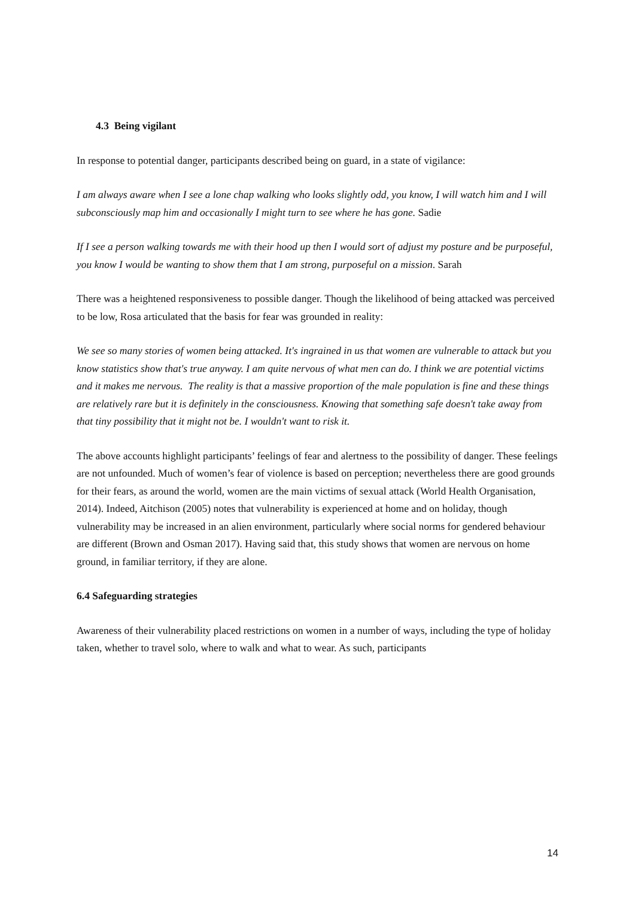4.3 Being vigilant
In response to potential danger, participants described being on guard, in a state of vigilance:
I am always aware when I see a lone chap walking who looks slightly odd, you know, I will watch him and I will subconsciously map him and occasionally I might turn to see where he has gone. Sadie
If I see a person walking towards me with their hood up then I would sort of adjust my posture and be purposeful, you know I would be wanting to show them that I am strong, purposeful on a mission. Sarah
There was a heightened responsiveness to possible danger. Though the likelihood of being attacked was perceived to be low, Rosa articulated that the basis for fear was grounded in reality:
We see so many stories of women being attacked. It's ingrained in us that women are vulnerable to attack but you know statistics show that's true anyway. I am quite nervous of what men can do. I think we are potential victims and it makes me nervous. The reality is that a massive proportion of the male population is fine and these things are relatively rare but it is definitely in the consciousness. Knowing that something safe doesn't take away from that tiny possibility that it might not be. I wouldn't want to risk it.
The above accounts highlight participants’ feelings of fear and alertness to the possibility of danger. These feelings are not unfounded. Much of women’s fear of violence is based on perception; nevertheless there are good grounds for their fears, as around the world, women are the main victims of sexual attack (World Health Organisation, 2014). Indeed, Aitchison (2005) notes that vulnerability is experienced at home and on holiday, though vulnerability may be increased in an alien environment, particularly where social norms for gendered behaviour are different (Brown and Osman 2017). Having said that, this study shows that women are nervous on home ground, in familiar territory, if they are alone.
6.4 Safeguarding strategies
Awareness of their vulnerability placed restrictions on women in a number of ways, including the type of holiday taken, whether to travel solo, where to walk and what to wear. As such, participants
14